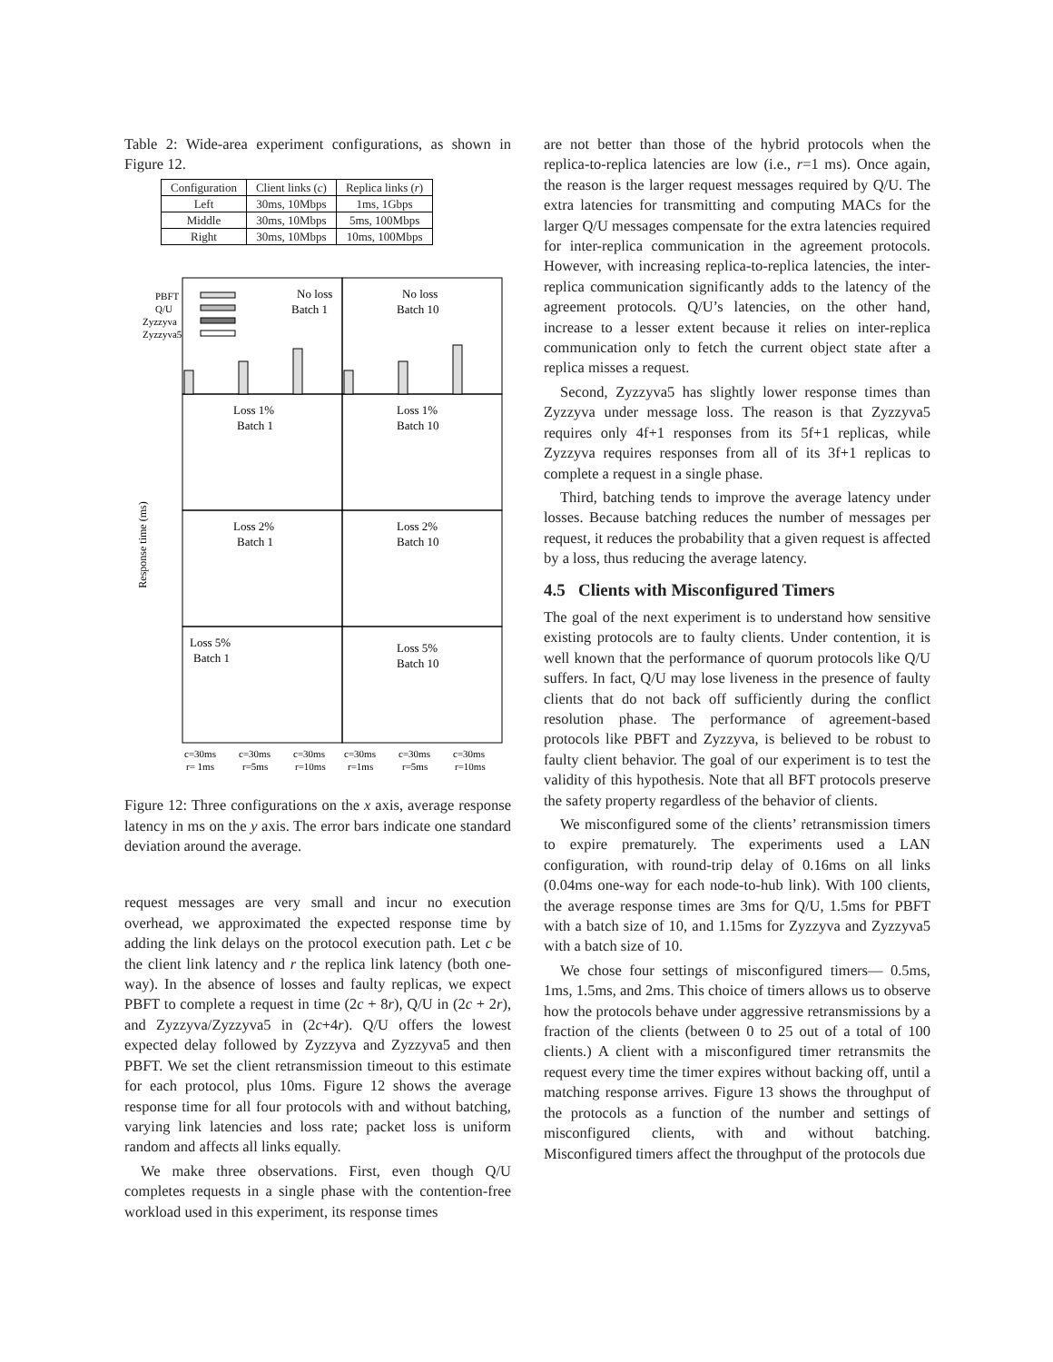Table 2: Wide-area experiment configurations, as shown in Figure 12.
| Configuration | Client links ( c ) | Replica links ( r ) |
| --- | --- | --- |
| Left | 30ms, 10Mbps | 1ms, 1Gbps |
| Middle | 30ms, 10Mbps | 5ms, 100Mbps |
| Right | 30ms, 10Mbps | 10ms, 100Mbps |
Response time (ms)
No loss
Batch 1
No loss
Batch 10
Loss 1%
Batch 1
Loss 1%
Batch 10
Loss 2%
Batch 1
Loss 2%
Batch 10
Loss 5%
Batch 1
Loss 5%
Batch 10
PBFT
Q/U
Zyzzyva
Zyzzyva5
c=30ms
c=30ms
c=30ms
c=30ms
c=30ms
c=30ms
r= 1ms
r=5ms
r=10ms
r=1ms
r=5ms
r=10ms
Figure 12: Three configurations on the x axis, average response latency in ms on the y axis. The error bars indicate one standard deviation around the average.
request messages are very small and incur no execution overhead, we approximated the expected response time by adding the link delays on the protocol execution path. Let c be the client link latency and r the replica link latency (both one-way). In the absence of losses and faulty replicas, we expect PBFT to complete a request in time (2c + 8r), Q/U in (2c + 2r), and Zyzzyva/Zyzzyva5 in (2c+4r). Q/U offers the lowest expected delay followed by Zyzzyva and Zyzzyva5 and then PBFT. We set the client retransmission timeout to this estimate for each protocol, plus 10ms. Figure 12 shows the average response time for all four protocols with and without batching, varying link latencies and loss rate; packet loss is uniform random and affects all links equally.
We make three observations. First, even though Q/U completes requests in a single phase with the contention-free workload used in this experiment, its response times
are not better than those of the hybrid protocols when the replica-to-replica latencies are low (i.e., r=1 ms). Once again, the reason is the larger request messages required by Q/U. The extra latencies for transmitting and computing MACs for the larger Q/U messages compensate for the extra latencies required for inter-replica communication in the agreement protocols. However, with increasing replica-to-replica latencies, the inter-replica communication significantly adds to the latency of the agreement protocols. Q/U’s latencies, on the other hand, increase to a lesser extent because it relies on inter-replica communication only to fetch the current object state after a replica misses a request.
Second, Zyzzyva5 has slightly lower response times than Zyzzyva under message loss. The reason is that Zyzzyva5 requires only 4f+1 responses from its 5f+1 replicas, while Zyzzyva requires responses from all of its 3f+1 replicas to complete a request in a single phase.
Third, batching tends to improve the average latency under losses. Because batching reduces the number of messages per request, it reduces the probability that a given request is affected by a loss, thus reducing the average latency.
4.5 Clients with Misconfigured Timers
The goal of the next experiment is to understand how sensitive existing protocols are to faulty clients. Under contention, it is well known that the performance of quorum protocols like Q/U suffers. In fact, Q/U may lose liveness in the presence of faulty clients that do not back off sufficiently during the conflict resolution phase. The performance of agreement-based protocols like PBFT and Zyzzyva, is believed to be robust to faulty client behavior. The goal of our experiment is to test the validity of this hypothesis. Note that all BFT protocols preserve the safety property regardless of the behavior of clients.
We misconfigured some of the clients’ retransmission timers to expire prematurely. The experiments used a LAN configuration, with round-trip delay of 0.16ms on all links (0.04ms one-way for each node-to-hub link). With 100 clients, the average response times are 3ms for Q/U, 1.5ms for PBFT with a batch size of 10, and 1.15ms for Zyzzyva and Zyzzyva5 with a batch size of 10.
We chose four settings of misconfigured timers— 0.5ms, 1ms, 1.5ms, and 2ms. This choice of timers allows us to observe how the protocols behave under aggressive retransmissions by a fraction of the clients (between 0 to 25 out of a total of 100 clients.) A client with a misconfigured timer retransmits the request every time the timer expires without backing off, until a matching response arrives. Figure 13 shows the throughput of the protocols as a function of the number and settings of misconfigured clients, with and without batching. Misconfigured timers affect the throughput of the protocols due